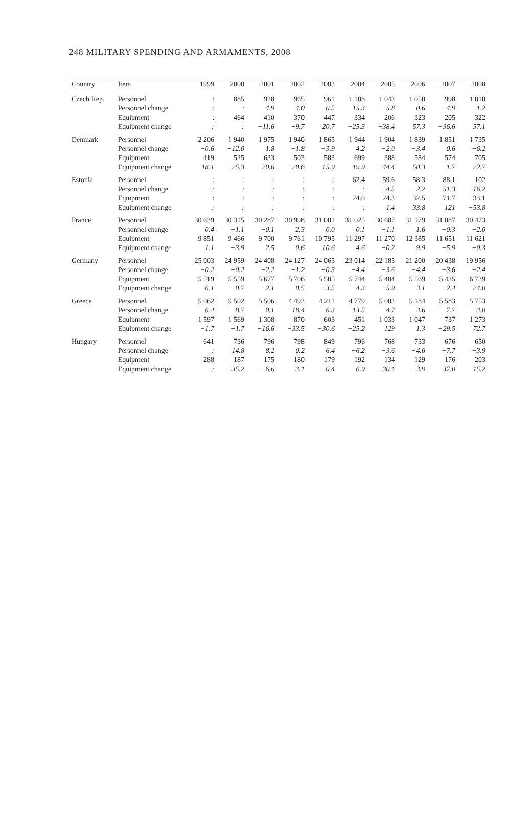248 MILITARY SPENDING AND ARMAMENTS, 2008
| Country | Item | 1999 | 2000 | 2001 | 2002 | 2003 | 2004 | 2005 | 2006 | 2007 | 2008 |
| --- | --- | --- | --- | --- | --- | --- | --- | --- | --- | --- | --- |
| Czech Rep. | Personnel | : | 885 | 928 | 965 | 961 | 1 108 | 1 043 | 1 050 | 998 | 1 010 |
| | Personnel change | : | : | 4.9 | 4.0 | −0.5 | 15.3 | −5.8 | 0.6 | −4.9 | 1.2 |
| | Equipment | : | 464 | 410 | 370 | 447 | 334 | 206 | 323 | 205 | 322 |
| | Equipment change | : | : | −11.6 | −9.7 | 20.7 | −25.3 | −38.4 | 57.3 | −36.6 | 57.1 |
| Denmark | Personnel | 2 206 | 1 940 | 1 975 | 1 940 | 1 865 | 1 944 | 1 904 | 1 839 | 1 851 | 1 735 |
| | Personnel change | −0.6 | −12.0 | 1.8 | −1.8 | −3.9 | 4.2 | −2.0 | −3.4 | 0.6 | −6.2 |
| | Equipment | 419 | 525 | 633 | 503 | 583 | 699 | 388 | 584 | 574 | 705 |
| | Equipment change | −18.1 | 25.3 | 20.6 | −20.6 | 15.9 | 19.9 | −44.4 | 50.3 | −1.7 | 22.7 |
| Estonia | Personnel | : | : | : | : | : | 62.4 | 59.6 | 58.3 | 88.1 | 102 |
| | Personnel change | : | : | : | : | : | : | −4.5 | −2.2 | 51.3 | 16.2 |
| | Equipment | : | : | : | : | : | 24.0 | 24.3 | 32.5 | 71.7 | 33.1 |
| | Equipment change | : | : | : | : | : | : | 1.4 | 33.8 | 121 | −53.8 |
| France | Personnel | 30 639 | 30 315 | 30 287 | 30 998 | 31 001 | 31 025 | 30 687 | 31 179 | 31 087 | 30 473 |
| | Personnel change | 0.4 | −1.1 | −0.1 | 2.3 | 0.0 | 0.1 | −1.1 | 1.6 | −0.3 | −2.0 |
| | Equipment | 9 851 | 9 466 | 9 700 | 9 761 | 10 795 | 11 297 | 11 270 | 12 385 | 11 651 | 11 621 |
| | Equipment change | 1.1 | −3.9 | 2.5 | 0.6 | 10.6 | 4.6 | −0.2 | 9.9 | −5.9 | −0.3 |
| Germany | Personnel | 25 003 | 24 959 | 24 408 | 24 127 | 24 065 | 23 014 | 22 185 | 21 200 | 20 438 | 19 956 |
| | Personnel change | −0.2 | −0.2 | −2.2 | −1.2 | −0.3 | −4.4 | −3.6 | −4.4 | −3.6 | −2.4 |
| | Equipment | 5 519 | 5 559 | 5 677 | 5 706 | 5 505 | 5 744 | 5 404 | 5 569 | 5 435 | 6 739 |
| | Equipment change | 6.1 | 0.7 | 2.1 | 0.5 | −3.5 | 4.3 | −5.9 | 3.1 | −2.4 | 24.0 |
| Greece | Personnel | 5 062 | 5 502 | 5 506 | 4 493 | 4 211 | 4 779 | 5 003 | 5 184 | 5 583 | 5 753 |
| | Personnel change | 6.4 | 8.7 | 0.1 | −18.4 | −6.3 | 13.5 | 4.7 | 3.6 | 7.7 | 3.0 |
| | Equipment | 1 597 | 1 569 | 1 308 | 870 | 603 | 451 | 1 033 | 1 047 | 737 | 1 273 |
| | Equipment change | −1.7 | −1.7 | −16.6 | −33.5 | −30.6 | −25.2 | 129 | 1.3 | −29.5 | 72.7 |
| Hungary | Personnel | 641 | 736 | 796 | 798 | 849 | 796 | 768 | 733 | 676 | 650 |
| | Personnel change | : | 14.8 | 8.2 | 0.2 | 6.4 | −6.2 | −3.6 | −4.6 | −7.7 | −3.9 |
| | Equipment | 288 | 187 | 175 | 180 | 179 | 192 | 134 | 129 | 176 | 203 |
| | Equipment change | : | −35.2 | −6.6 | 3.1 | −0.4 | 6.9 | −30.1 | −3.9 | 37.0 | 15.2 |